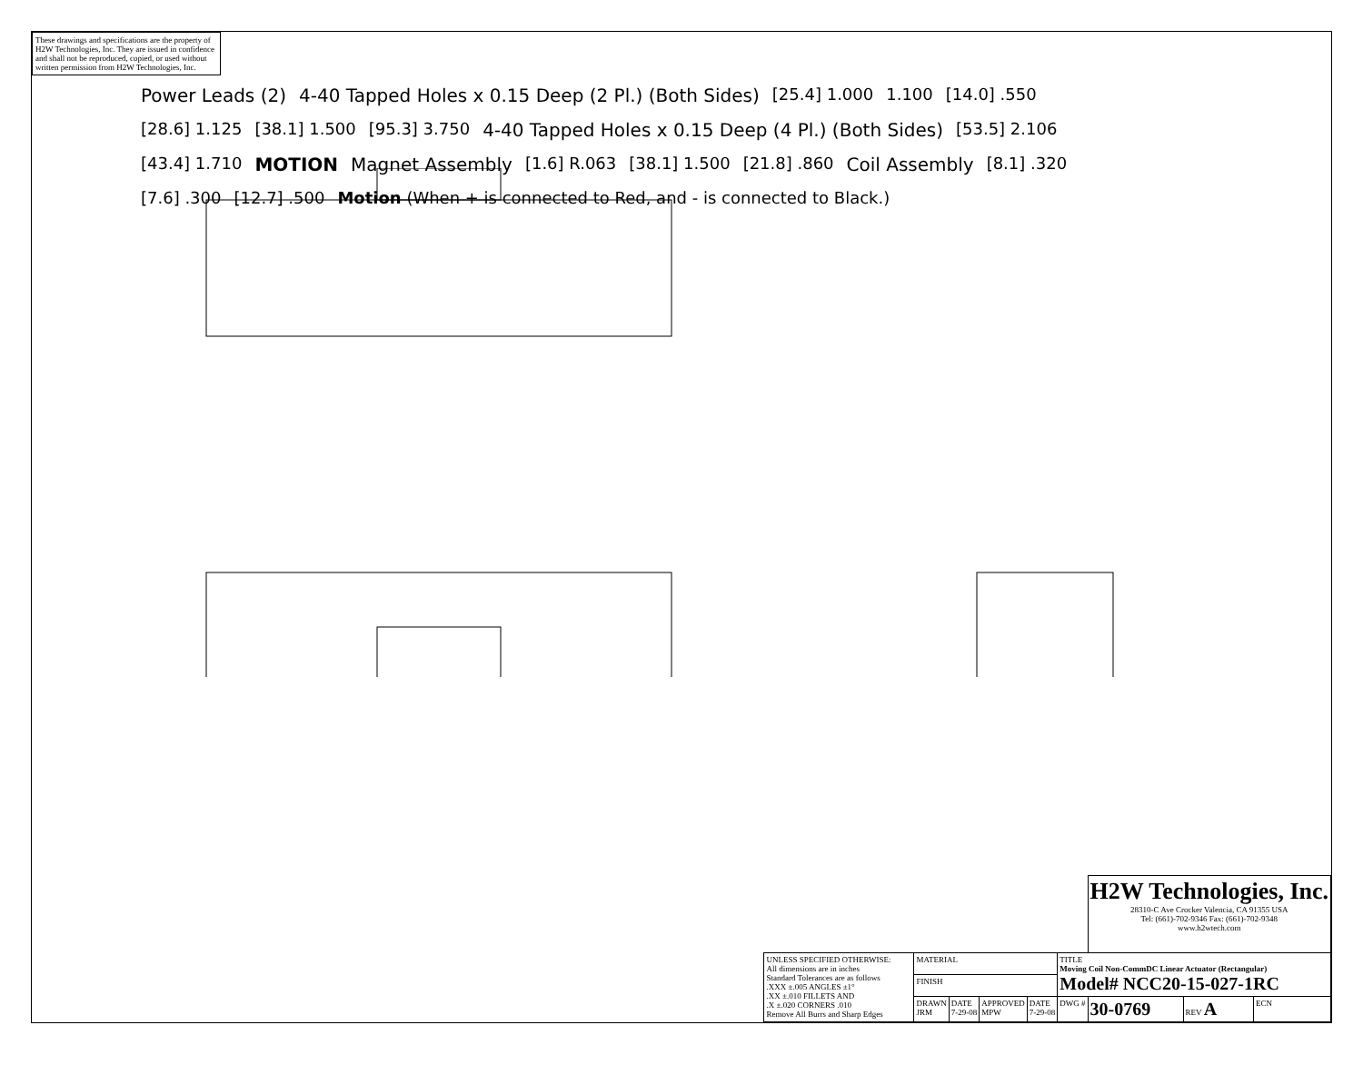These drawings and specifications are the property of H2W Technologies, Inc. They are issued in confidence and shall not be reproduced, copied, or used without written permission from H2W Technologies, Inc.
Power Leads (2) 4-40 Tapped Holes x 0.15 Deep (2 Pl.) (Both Sides) [25.4] 1.000 1.100 [14.0] .550 [28.6] 1.125 [38.1] 1.500 [95.3] 3.750 4-40 Tapped Holes x 0.15 Deep (4 Pl.) (Both Sides) [53.5] 2.106 [43.4] 1.710 MOTION Magnet Assembly [1.6] R.063 [38.1] 1.500 [21.8] .860 Coil Assembly [8.1] .320 [7.6] .300 [12.7] .500 Motion (When + is connected to Red, and - is connected to Black.)
| | | | | | | H2W Technologies, Inc. 28310-C Ave Crocker Valencia, CA 91355 USA Tel: (661)-702-9346 Fax: (661)-702-9348 www.h2wtech.com | | |
| UNLESS SPECIFIED OTHERWISE: All dimensions are in inches Standard Tolerances are as follows .XXX ±.005 ANGLES ±1° .XX ±.010 FILLETS AND .X ±.020 CORNERS .010 Remove All Burrs and Sharp Edges | MATERIAL | | | | TITLE Moving Coil Non-CommDC Linear Actuator (Rectangular) Model# NCC20-15-027-1RC | | | |
| | FINISH | | | | | | | |
| | DRAWN JRM | DATE 7-29-08 | APPROVED MPW | DATE 7-29-08 | DWG # | 30-0769 | REV A | ECN |